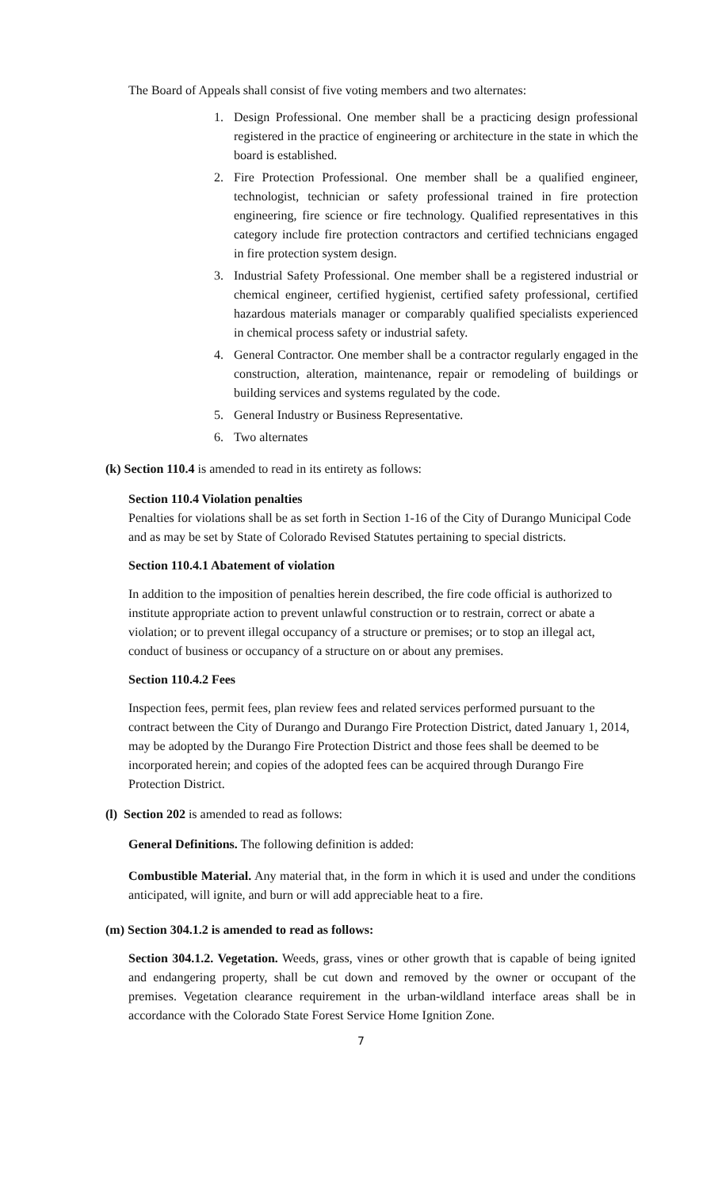The Board of Appeals shall consist of five voting members and two alternates:
1. Design Professional. One member shall be a practicing design professional registered in the practice of engineering or architecture in the state in which the board is established.
2. Fire Protection Professional. One member shall be a qualified engineer, technologist, technician or safety professional trained in fire protection engineering, fire science or fire technology. Qualified representatives in this category include fire protection contractors and certified technicians engaged in fire protection system design.
3. Industrial Safety Professional. One member shall be a registered industrial or chemical engineer, certified hygienist, certified safety professional, certified hazardous materials manager or comparably qualified specialists experienced in chemical process safety or industrial safety.
4. General Contractor. One member shall be a contractor regularly engaged in the construction, alteration, maintenance, repair or remodeling of buildings or building services and systems regulated by the code.
5. General Industry or Business Representative.
6. Two alternates
(k) Section 110.4 is amended to read in its entirety as follows:
Section 110.4 Violation penalties
Penalties for violations shall be as set forth in Section 1-16 of the City of Durango Municipal Code and as may be set by State of Colorado Revised Statutes pertaining to special districts.
Section 110.4.1 Abatement of violation
In addition to the imposition of penalties herein described, the fire code official is authorized to institute appropriate action to prevent unlawful construction or to restrain, correct or abate a violation; or to prevent illegal occupancy of a structure or premises; or to stop an illegal act, conduct of business or occupancy of a structure on or about any premises.
Section 110.4.2 Fees
Inspection fees, permit fees, plan review fees and related services performed pursuant to the contract between the City of Durango and Durango Fire Protection District, dated January 1, 2014, may be adopted by the Durango Fire Protection District and those fees shall be deemed to be incorporated herein; and copies of the adopted fees can be acquired through Durango Fire Protection District.
(l) Section 202 is amended to read as follows:
General Definitions. The following definition is added:
Combustible Material. Any material that, in the form in which it is used and under the conditions anticipated, will ignite, and burn or will add appreciable heat to a fire.
(m) Section 304.1.2 is amended to read as follows:
Section 304.1.2. Vegetation. Weeds, grass, vines or other growth that is capable of being ignited and endangering property, shall be cut down and removed by the owner or occupant of the premises. Vegetation clearance requirement in the urban-wildland interface areas shall be in accordance with the Colorado State Forest Service Home Ignition Zone.
7